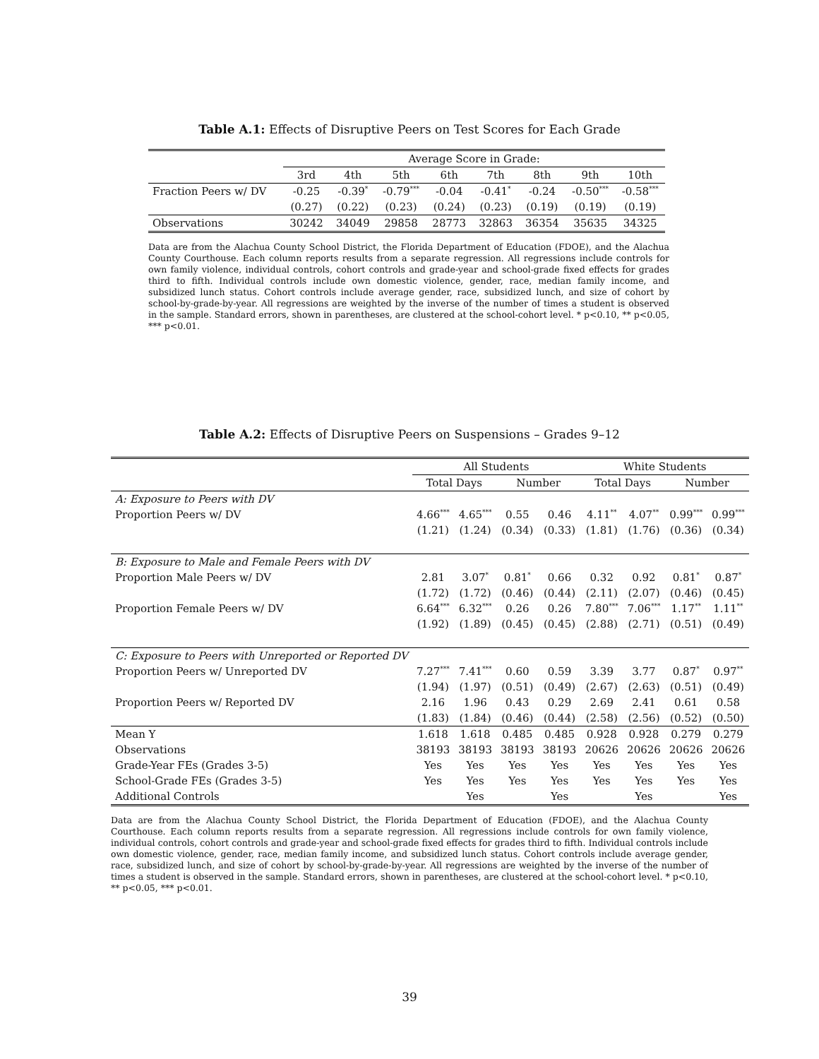Table A.1: Effects of Disruptive Peers on Test Scores for Each Grade
| | Average Score in Grade: | | | | | | | |
| --- | --- | --- | --- | --- | --- | --- | --- | --- |
| | 3rd | 4th | 5th | 6th | 7th | 8th | 9th | 10th |
| Fraction Peers w/ DV | -0.25 | -0.39<sup>*</sup> | -0.79<sup>***</sup> | -0.04 | -0.41<sup>*</sup> | -0.24 | -0.50<sup>***</sup> | -0.58<sup>***</sup> |
| | (0.27) | (0.22) | (0.23) | (0.24) | (0.23) | (0.19) | (0.19) | (0.19) |
| Observations | 30242 | 34049 | 29858 | 28773 | 32863 | 36354 | 35635 | 34325 |
Data are from the Alachua County School District, the Florida Department of Education (FDOE), and the Alachua County Courthouse. Each column reports results from a separate regression. All regressions include controls for own family violence, individual controls, cohort controls and grade-year and school-grade fixed effects for grades third to fifth. Individual controls include own domestic violence, gender, race, median family income, and subsidized lunch status. Cohort controls include average gender, race, subsidized lunch, and size of cohort by school-by-grade-by-year. All regressions are weighted by the inverse of the number of times a student is observed in the sample. Standard errors, shown in parentheses, are clustered at the school-cohort level. * p<0.10, ** p<0.05, *** p<0.01.
Table A.2: Effects of Disruptive Peers on Suspensions – Grades 9–12
| | All Students | | | | White Students | | | |
| --- | --- | --- | --- | --- | --- | --- | --- | --- |
| | Total Days | | Number | | Total Days | | Number | |
| A: Exposure to Peers with DV | | | | | | | | |
| Proportion Peers w/ DV | 4.66<sup>***</sup> | 4.65<sup>***</sup> | 0.55 | 0.46 | 4.11<sup>**</sup> | 4.07<sup>**</sup> | 0.99<sup>***</sup> | 0.99<sup>***</sup> |
| | (1.21) | (1.24) | (0.34) | (0.33) | (1.81) | (1.76) | (0.36) | (0.34) |
| B: Exposure to Male and Female Peers with DV | | | | | | | | |
| Proportion Male Peers w/ DV | 2.81 | 3.07<sup>*</sup> | 0.81<sup>*</sup> | 0.66 | 0.32 | 0.92 | 0.81<sup>*</sup> | 0.87<sup>*</sup> |
| | (1.72) | (1.72) | (0.46) | (0.44) | (2.11) | (2.07) | (0.46) | (0.45) |
| Proportion Female Peers w/ DV | 6.64<sup>***</sup> | 6.32<sup>***</sup> | 0.26 | 0.26 | 7.80<sup>***</sup> | 7.06<sup>***</sup> | 1.17<sup>**</sup> | 1.11<sup>**</sup> |
| | (1.92) | (1.89) | (0.45) | (0.45) | (2.88) | (2.71) | (0.51) | (0.49) |
| C: Exposure to Peers with Unreported or Reported DV | | | | | | | | |
| Proportion Peers w/ Unreported DV | 7.27<sup>***</sup> | 7.41<sup>***</sup> | 0.60 | 0.59 | 3.39 | 3.77 | 0.87<sup>*</sup> | 0.97<sup>**</sup> |
| | (1.94) | (1.97) | (0.51) | (0.49) | (2.67) | (2.63) | (0.51) | (0.49) |
| Proportion Peers w/ Reported DV | 2.16 | 1.96 | 0.43 | 0.29 | 2.69 | 2.41 | 0.61 | 0.58 |
| | (1.83) | (1.84) | (0.46) | (0.44) | (2.58) | (2.56) | (0.52) | (0.50) |
| Mean Y | 1.618 | 1.618 | 0.485 | 0.485 | 0.928 | 0.928 | 0.279 | 0.279 |
| Observations | 38193 | 38193 | 38193 | 38193 | 20626 | 20626 | 20626 | 20626 |
| Grade-Year FEs (Grades 3-5) | Yes | Yes | Yes | Yes | Yes | Yes | Yes | Yes |
| School-Grade FEs (Grades 3-5) | Yes | Yes | Yes | Yes | Yes | Yes | Yes | Yes |
| Additional Controls | | Yes | | Yes | | Yes | | Yes |
Data are from the Alachua County School District, the Florida Department of Education (FDOE), and the Alachua County Courthouse. Each column reports results from a separate regression. All regressions include controls for own family violence, individual controls, cohort controls and grade-year and school-grade fixed effects for grades third to fifth. Individual controls include own domestic violence, gender, race, median family income, and subsidized lunch status. Cohort controls include average gender, race, subsidized lunch, and size of cohort by school-by-grade-by-year. All regressions are weighted by the inverse of the number of times a student is observed in the sample. Standard errors, shown in parentheses, are clustered at the school-cohort level. * p<0.10, ** p<0.05, *** p<0.01.
39